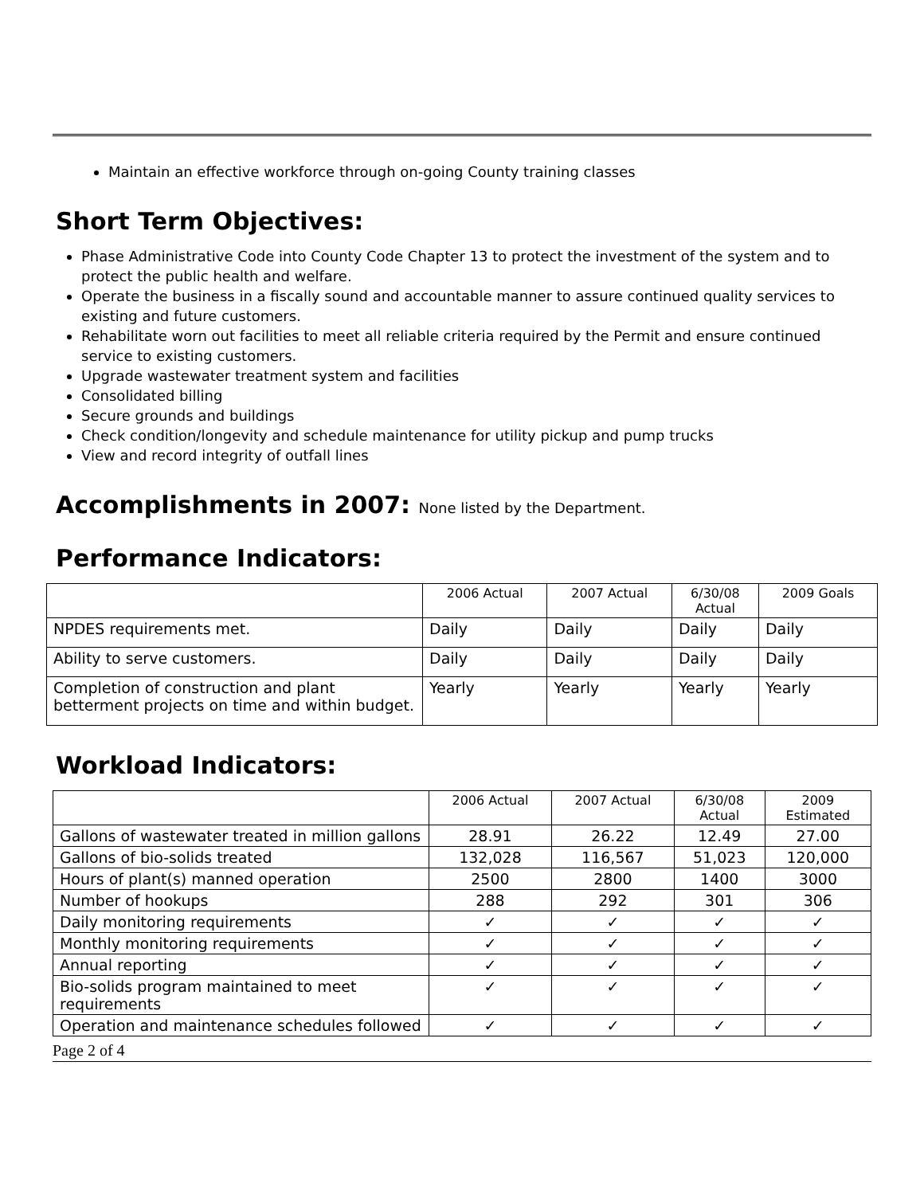Maintain an effective workforce through on-going County training classes
Short Term Objectives:
Phase Administrative Code into County Code Chapter 13 to protect the investment of the system and to protect the public health and welfare.
Operate the business in a fiscally sound and accountable manner to assure continued quality services to existing and future customers.
Rehabilitate worn out facilities to meet all reliable criteria required by the Permit and ensure continued service to existing customers.
Upgrade wastewater treatment system and facilities
Consolidated billing
Secure grounds and buildings
Check condition/longevity and schedule maintenance for utility pickup and pump trucks
View and record integrity of outfall lines
Accomplishments in 2007: None listed by the Department.
Performance Indicators:
| | 2006 Actual | 2007 Actual | 6/30/08 Actual | 2009 Goals |
| NPDES requirements met. | Daily | Daily | Daily | Daily |
| Ability to serve customers. | Daily | Daily | Daily | Daily |
| Completion of construction and plant betterment projects on time and within budget. | Yearly | Yearly | Yearly | Yearly |
Workload Indicators:
| | 2006 Actual | 2007 Actual | 6/30/08 Actual | 2009 Estimated |
| Gallons of wastewater treated in million gallons | 28.91 | 26.22 | 12.49 | 27.00 |
| Gallons of bio-solids treated | 132,028 | 116,567 | 51,023 | 120,000 |
| Hours of plant(s) manned operation | 2500 | 2800 | 1400 | 3000 |
| Number of hookups | 288 | 292 | 301 | 306 |
| Daily monitoring requirements | ✓ | ✓ | ✓ | ✓ |
| Monthly monitoring requirements | ✓ | ✓ | ✓ | ✓ |
| Annual reporting | ✓ | ✓ | ✓ | ✓ |
| Bio-solids program maintained to meet requirements | ✓ | ✓ | ✓ | ✓ |
| Operation and maintenance schedules followed | ✓ | ✓ | ✓ | ✓ |
Page 2 of 4